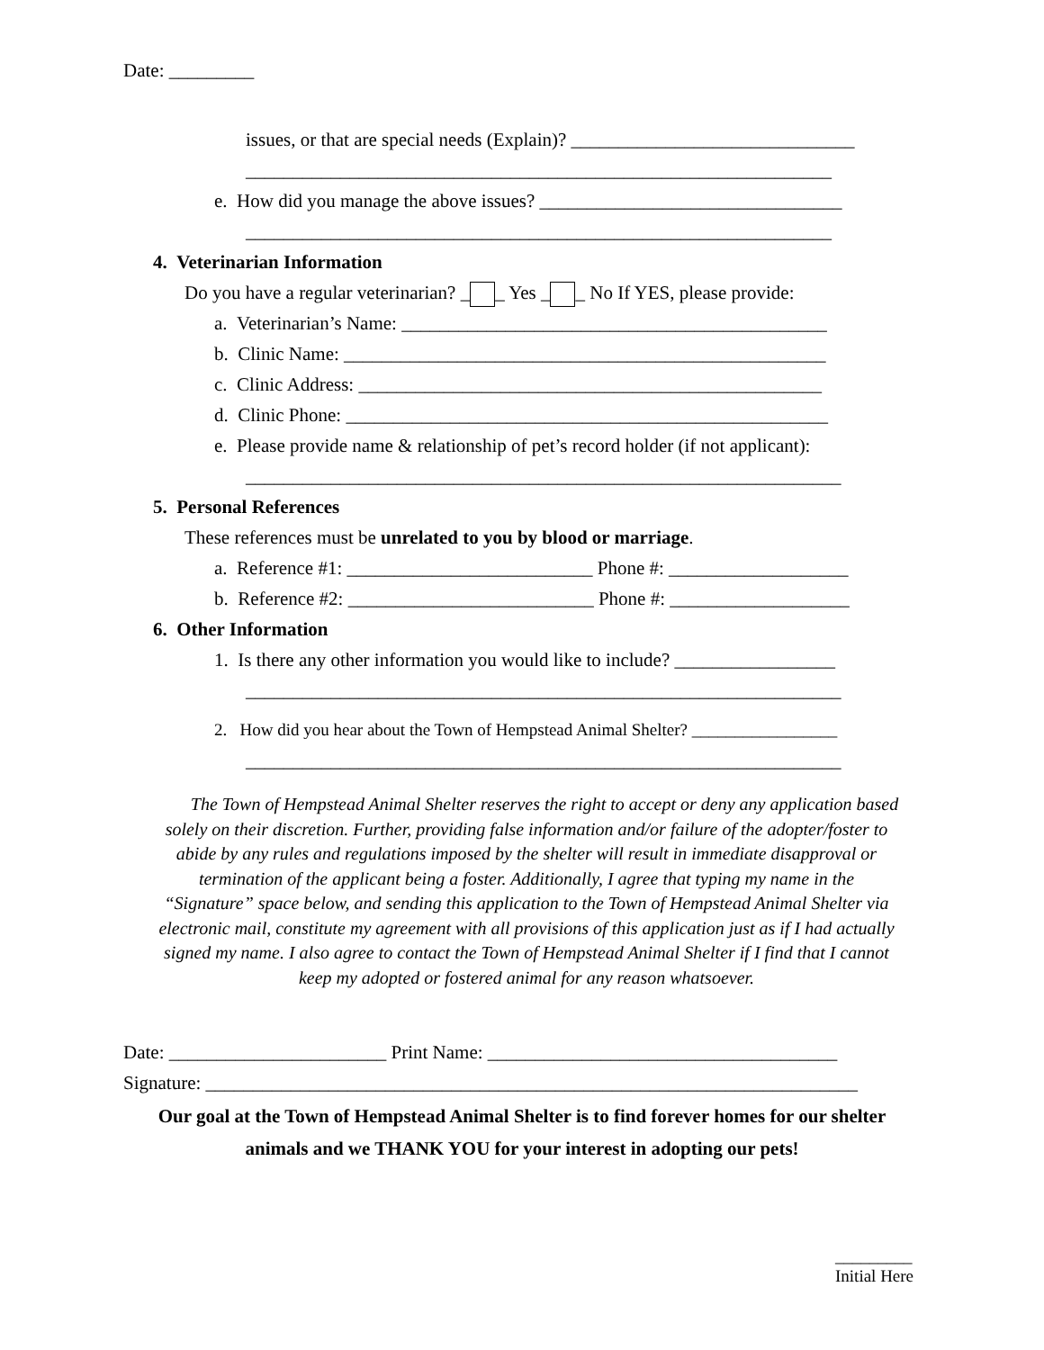Date: _________
issues, or that are special needs (Explain)? ______________________________
______________________________________________________________
e. How did you manage the above issues? ________________________________
______________________________________________________________
4. Veterinarian Information
Do you have a regular veterinarian? _ _ Yes _ _ No If YES, please provide:
a. Veterinarian’s Name: _____________________________________________
b. Clinic Name: ___________________________________________________
c. Clinic Address: _________________________________________________
d. Clinic Phone: ___________________________________________________
e. Please provide name & relationship of pet’s record holder (if not applicant):
_______________________________________________________________
5. Personal References
These references must be unrelated to you by blood or marriage.
a. Reference #1: __________________________ Phone #: ___________________
b. Reference #2: __________________________ Phone #: ___________________
6. Other Information
1. Is there any other information you would like to include? _________________
_______________________________________________________________
2. How did you hear about the Town of Hempstead Animal Shelter? _________________
_______________________________________________________________
The Town of Hempstead Animal Shelter reserves the right to accept or deny any application based solely on their discretion. Further, providing false information and/or failure of the adopter/foster to abide by any rules and regulations imposed by the shelter will result in immediate disapproval or termination of the applicant being a foster. Additionally, I agree that typing my name in the “Signature” space below, and sending this application to the Town of Hempstead Animal Shelter via electronic mail, constitute my agreement with all provisions of this application just as if I had actually signed my name. I also agree to contact the Town of Hempstead Animal Shelter if I find that I cannot keep my adopted or fostered animal for any reason whatsoever.
Date: _______________________ Print Name: _____________________________________
Signature: _____________________________________________________________________
Our goal at the Town of Hempstead Animal Shelter is to find forever homes for our shelter animals and we THANK YOU for your interest in adopting our pets!
_________
Initial Here